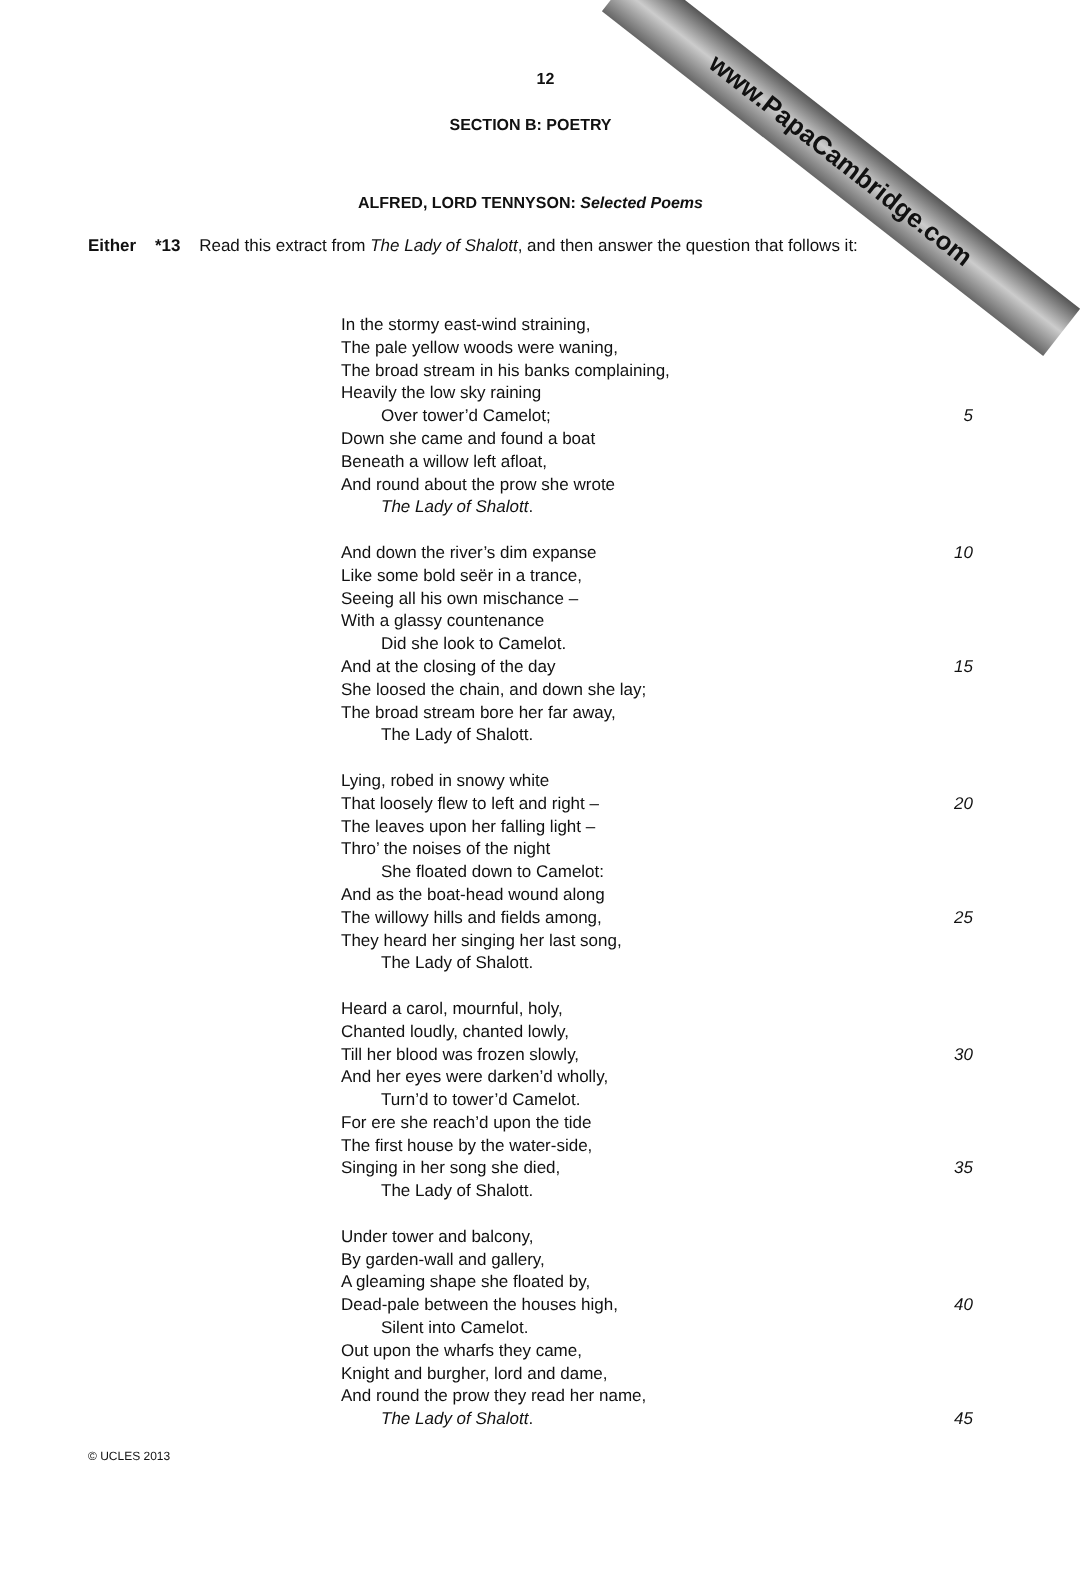www.PapaCambridge.com
12
SECTION B: POETRY
ALFRED, LORD TENNYSON: Selected Poems
Either *13 Read this extract from The Lady of Shalott, and then answer the question that follows it:
In the stormy east-wind straining,
The pale yellow woods were waning,
The broad stream in his banks complaining,
Heavily the low sky raining
Over tower’d Camelot; 5
Down she came and found a boat
Beneath a willow left afloat,
And round about the prow she wrote
The Lady of Shalott.
And down the river’s dim expanse 10
Like some bold seër in a trance,
Seeing all his own mischance –
With a glassy countenance
Did she look to Camelot.
And at the closing of the day 15
She loosed the chain, and down she lay;
The broad stream bore her far away,
The Lady of Shalott.
Lying, robed in snowy white
That loosely flew to left and right – 20
The leaves upon her falling light –
Thro’ the noises of the night
She floated down to Camelot:
And as the boat-head wound along
The willowy hills and fields among, 25
They heard her singing her last song,
The Lady of Shalott.
Heard a carol, mournful, holy,
Chanted loudly, chanted lowly,
Till her blood was frozen slowly, 30
And her eyes were darken’d wholly,
Turn’d to tower’d Camelot.
For ere she reach’d upon the tide
The first house by the water-side,
Singing in her song she died, 35
The Lady of Shalott.
Under tower and balcony,
By garden-wall and gallery,
A gleaming shape she floated by,
Dead-pale between the houses high, 40
Silent into Camelot.
Out upon the wharfs they came,
Knight and burgher, lord and dame,
And round the prow they read her name,
The Lady of Shalott. 45
© UCLES 2013